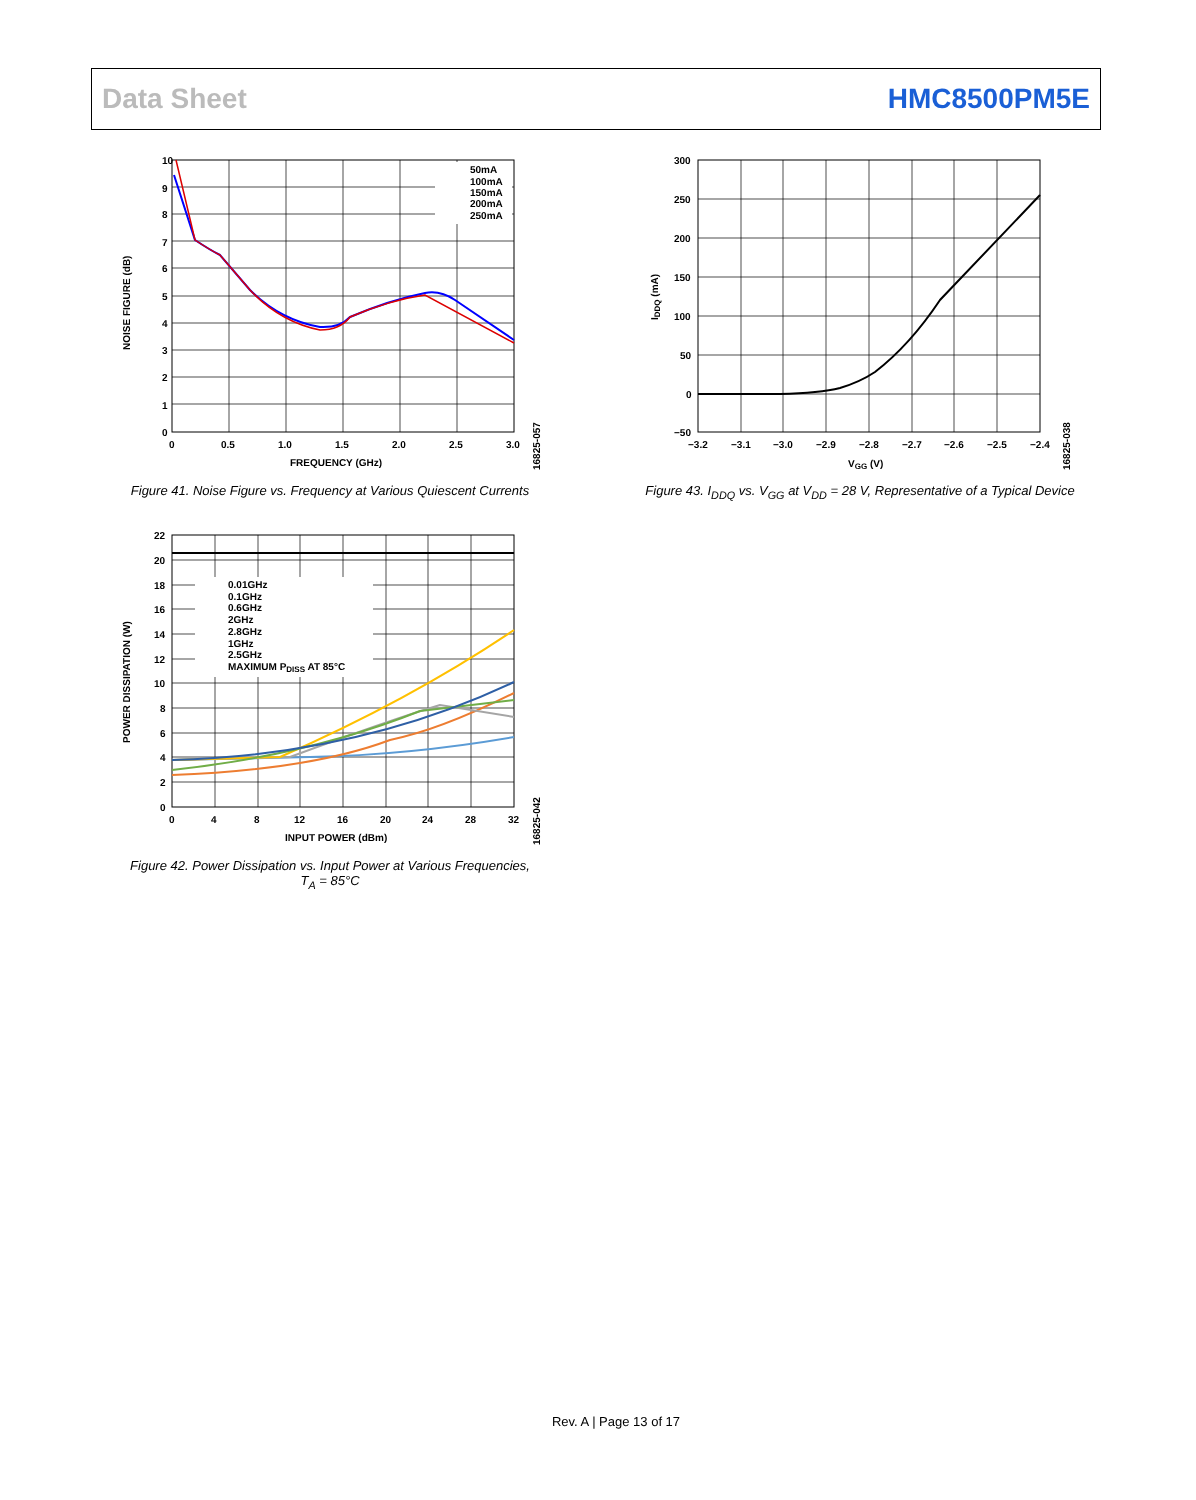Data Sheet HMC8500PM5E
10
9
8
7
6
5
4
3
2
1
0
0
0.5
1.0
1.5
2.0
2.5
3.0
FREQUENCY (GHz)
50mA
100mA
150mA
200mA
250mA
NOISE FIGURE (dB)
16825-057
Figure 41. Noise Figure vs. Frequency at Various Quiescent Currents
22
20
18
16
14
12
10
8
6
4
2
0
0
4
8
12
16
20
24
28
32
INPUT POWER (dBm)
0.01GHz
0.1GHz
0.6GHz
2GHz
2.8GHz
1GHz
2.5GHz
MAXIMUM PDISS AT 85°C
POWER DISSIPATION (W)
16825-042
Figure 42. Power Dissipation vs. Input Power at Various Frequencies,
T<sub>A</sub> = 85°C
300
250
200
150
100
50
0
−50
−3.2
−3.1
−3.0
−2.9
−2.8
−2.7
−2.6
−2.5
−2.4
VGG (V)
IDDQ (mA)
16825-038
Figure 43. I<sub>DDQ</sub> vs. V<sub>GG</sub> at V<sub>DD</sub> = 28 V, Representative of a Typical Device
Rev. A | Page 13 of 17